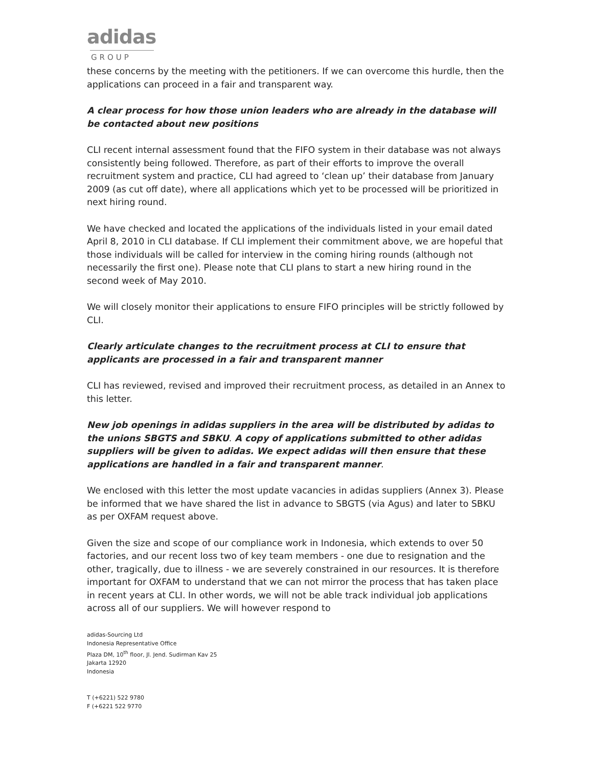adidas
GROUP
these concerns by the meeting with the petitioners. If we can overcome this hurdle, then the applications can proceed in a fair and transparent way.
A clear process for how those union leaders who are already in the database will be contacted about new positions
CLI recent internal assessment found that the FIFO system in their database was not always consistently being followed. Therefore, as part of their efforts to improve the overall recruitment system and practice, CLI had agreed to ‘clean up’ their database from January 2009 (as cut off date), where all applications which yet to be processed will be prioritized in next hiring round.
We have checked and located the applications of the individuals listed in your email dated April 8, 2010 in CLI database. If CLI implement their commitment above, we are hopeful that those individuals will be called for interview in the coming hiring rounds (although not necessarily the first one). Please note that CLI plans to start a new hiring round in the second week of May 2010.
We will closely monitor their applications to ensure FIFO principles will be strictly followed by CLI.
Clearly articulate changes to the recruitment process at CLI to ensure that applicants are processed in a fair and transparent manner
CLI has reviewed, revised and improved their recruitment process, as detailed in an Annex to this letter.
New job openings in adidas suppliers in the area will be distributed by adidas to the unions SBGTS and SBKU. A copy of applications submitted to other adidas suppliers will be given to adidas. We expect adidas will then ensure that these applications are handled in a fair and transparent manner.
We enclosed with this letter the most update vacancies in adidas suppliers (Annex 3). Please be informed that we have shared the list in advance to SBGTS (via Agus) and later to SBKU as per OXFAM request above.
Given the size and scope of our compliance work in Indonesia, which extends to over 50 factories, and our recent loss two of key team members - one due to resignation and the other, tragically, due to illness - we are severely constrained in our resources. It is therefore important for OXFAM to understand that we can not mirror the process that has taken place in recent years at CLI. In other words, we will not be able track individual job applications across all of our suppliers. We will however respond to
adidas-Sourcing Ltd
Indonesia Representative Office
Plaza DM, 10<sup>th</sup> floor, Jl. Jend. Sudirman Kav 25
Jakarta 12920
Indonesia
T (+6221) 522 9780
F (+6221 522 9770